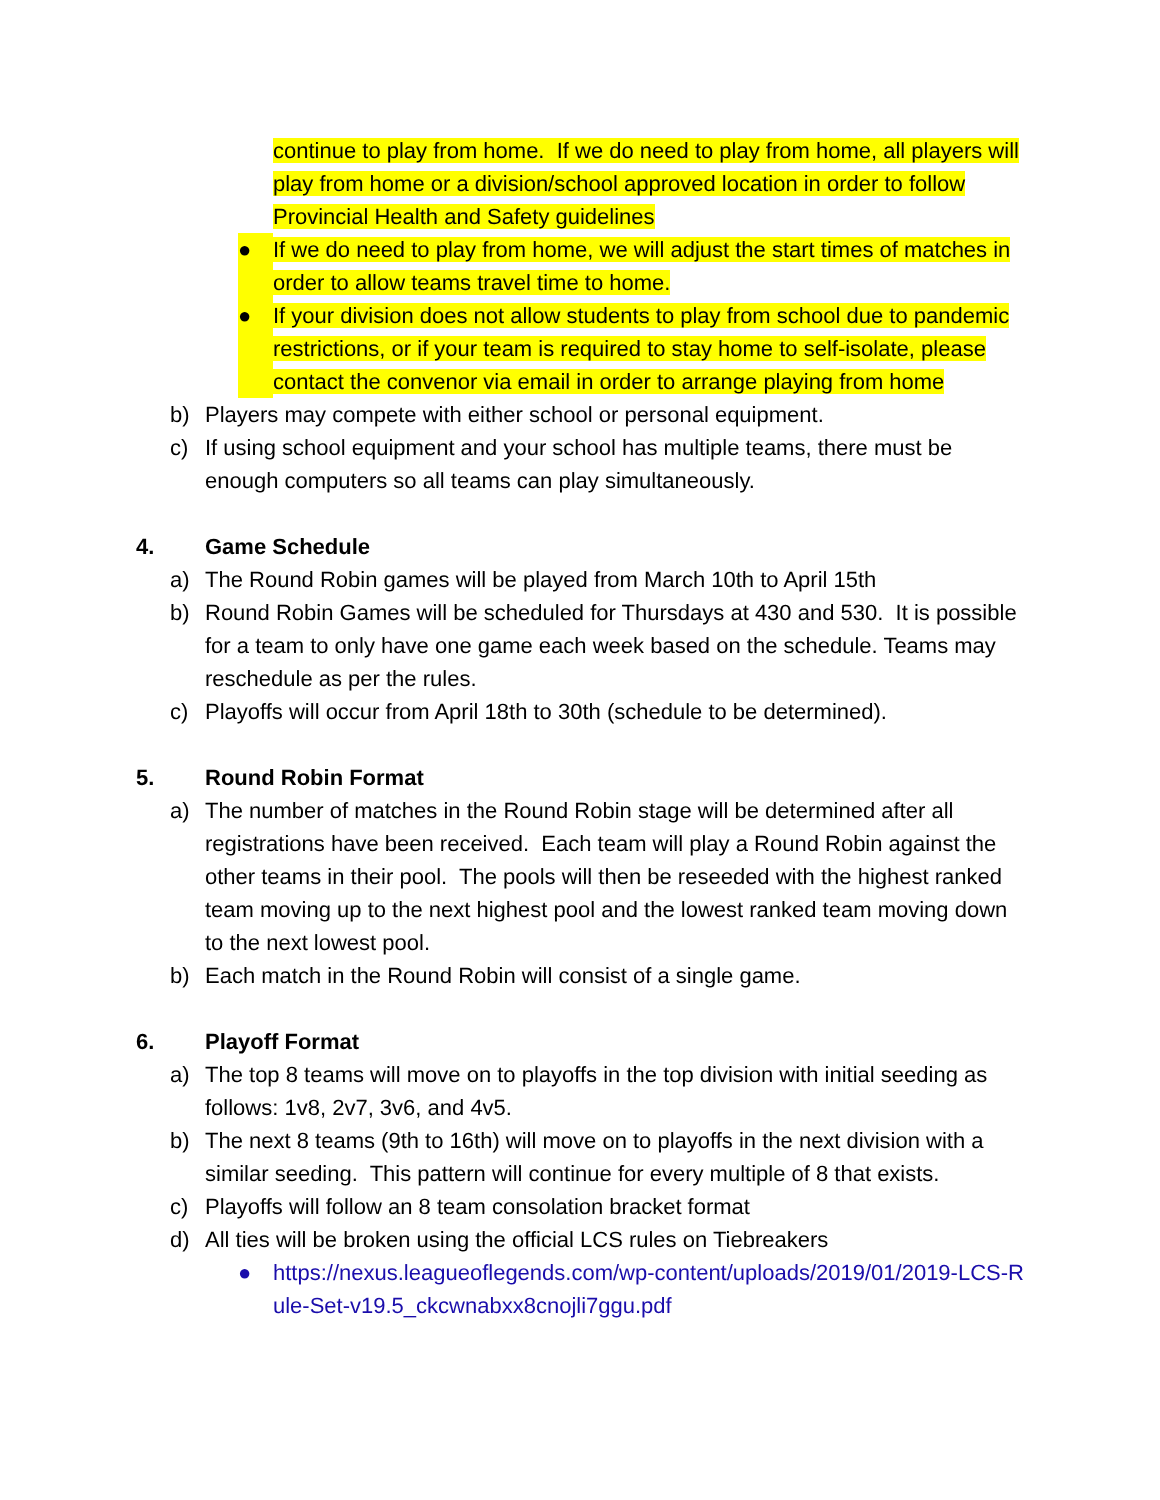continue to play from home. If we do need to play from home, all players will play from home or a division/school approved location in order to follow Provincial Health and Safety guidelines
● If we do need to play from home, we will adjust the start times of matches in order to allow teams travel time to home.
● If your division does not allow students to play from school due to pandemic restrictions, or if your team is required to stay home to self-isolate, please contact the convenor via email in order to arrange playing from home
b) Players may compete with either school or personal equipment.
c) If using school equipment and your school has multiple teams, there must be enough computers so all teams can play simultaneously.
4. Game Schedule
a) The Round Robin games will be played from March 10th to April 15th
b) Round Robin Games will be scheduled for Thursdays at 430 and 530. It is possible for a team to only have one game each week based on the schedule. Teams may reschedule as per the rules.
c) Playoffs will occur from April 18th to 30th (schedule to be determined).
5. Round Robin Format
a) The number of matches in the Round Robin stage will be determined after all registrations have been received. Each team will play a Round Robin against the other teams in their pool. The pools will then be reseeded with the highest ranked team moving up to the next highest pool and the lowest ranked team moving down to the next lowest pool.
b) Each match in the Round Robin will consist of a single game.
6. Playoff Format
a) The top 8 teams will move on to playoffs in the top division with initial seeding as follows: 1v8, 2v7, 3v6, and 4v5.
b) The next 8 teams (9th to 16th) will move on to playoffs in the next division with a similar seeding. This pattern will continue for every multiple of 8 that exists.
c) Playoffs will follow an 8 team consolation bracket format
d) All ties will be broken using the official LCS rules on Tiebreakers
● https://nexus.leagueoflegends.com/wp-content/uploads/2019/01/2019-LCS-Rule-Set-v19.5_ckcwnabxx8cnojli7ggu.pdf